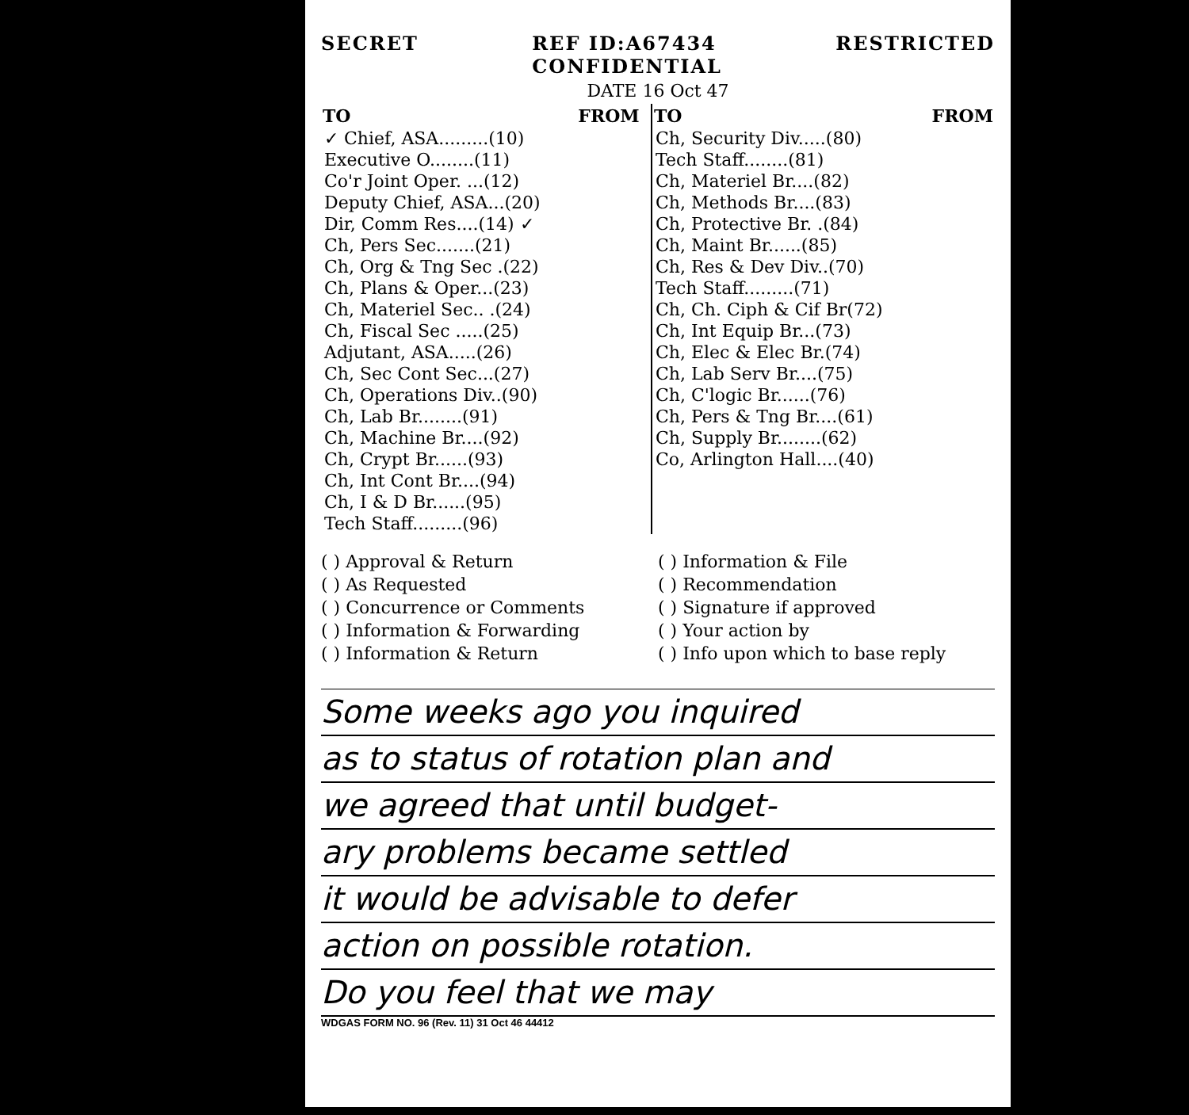SECRET REF ID:A67434
CONFIDENTIAL RESTRICTED
DATE 16 Oct 47
| TO | FROM | TO | FROM |
| --- | --- | --- | --- |
| ✓ Chief, ASA.........(10) | | Ch, Security Div.....(80) | |
| Executive O........(11) | | Tech Staff........(81) | |
| Co'r Joint Oper. ...(12) | | Ch, Materiel Br....(82) | |
| Deputy Chief, ASA...(20) | | Ch, Methods Br....(83) | |
| Dir, Comm Res....(14) ✓ | | Ch, Protective Br. .(84) | |
| Ch, Pers Sec.......(21) | | Ch, Maint Br......(85) | |
| Ch, Org & Tng Sec .(22) | | Ch, Res & Dev Div..(70) | |
| Ch, Plans & Oper...(23) | | Tech Staff.........(71) | |
| Ch, Materiel Sec.. .(24) | | Ch, Ch. Ciph & Cif Br(72) | |
| Ch, Fiscal Sec .....(25) | | Ch, Int Equip Br...(73) | |
| Adjutant, ASA.....(26) | | Ch, Elec & Elec Br.(74) | |
| Ch, Sec Cont Sec...(27) | | Ch, Lab Serv Br....(75) | |
| Ch, Operations Div..(90) | | Ch, C'logic Br......(76) | |
| Ch, Lab Br........(91) | | Ch, Pers & Tng Br....(61) | |
| Ch, Machine Br....(92) | | Ch, Supply Br........(62) | |
| Ch, Crypt Br......(93) | | Co, Arlington Hall....(40) | |
| Ch, Int Cont Br....(94) | | | |
| Ch, I & D Br......(95) | | | |
| Tech Staff.........(96) | | | |
( ) Approval & Return
( ) As Requested
( ) Concurrence or Comments
( ) Information & Forwarding
( ) Information & Return
( ) Information & File
( ) Recommendation
( ) Signature if approved
( ) Your action by
( ) Info upon which to base reply
Some weeks ago you inquired
as to status of rotation plan and
we agreed that until budget-
ary problems became settled
it would be advisable to defer
action on possible rotation.
Do you feel that we may
WDGAS FORM NO. 96 (Rev. 11) 31 Oct 46 44412